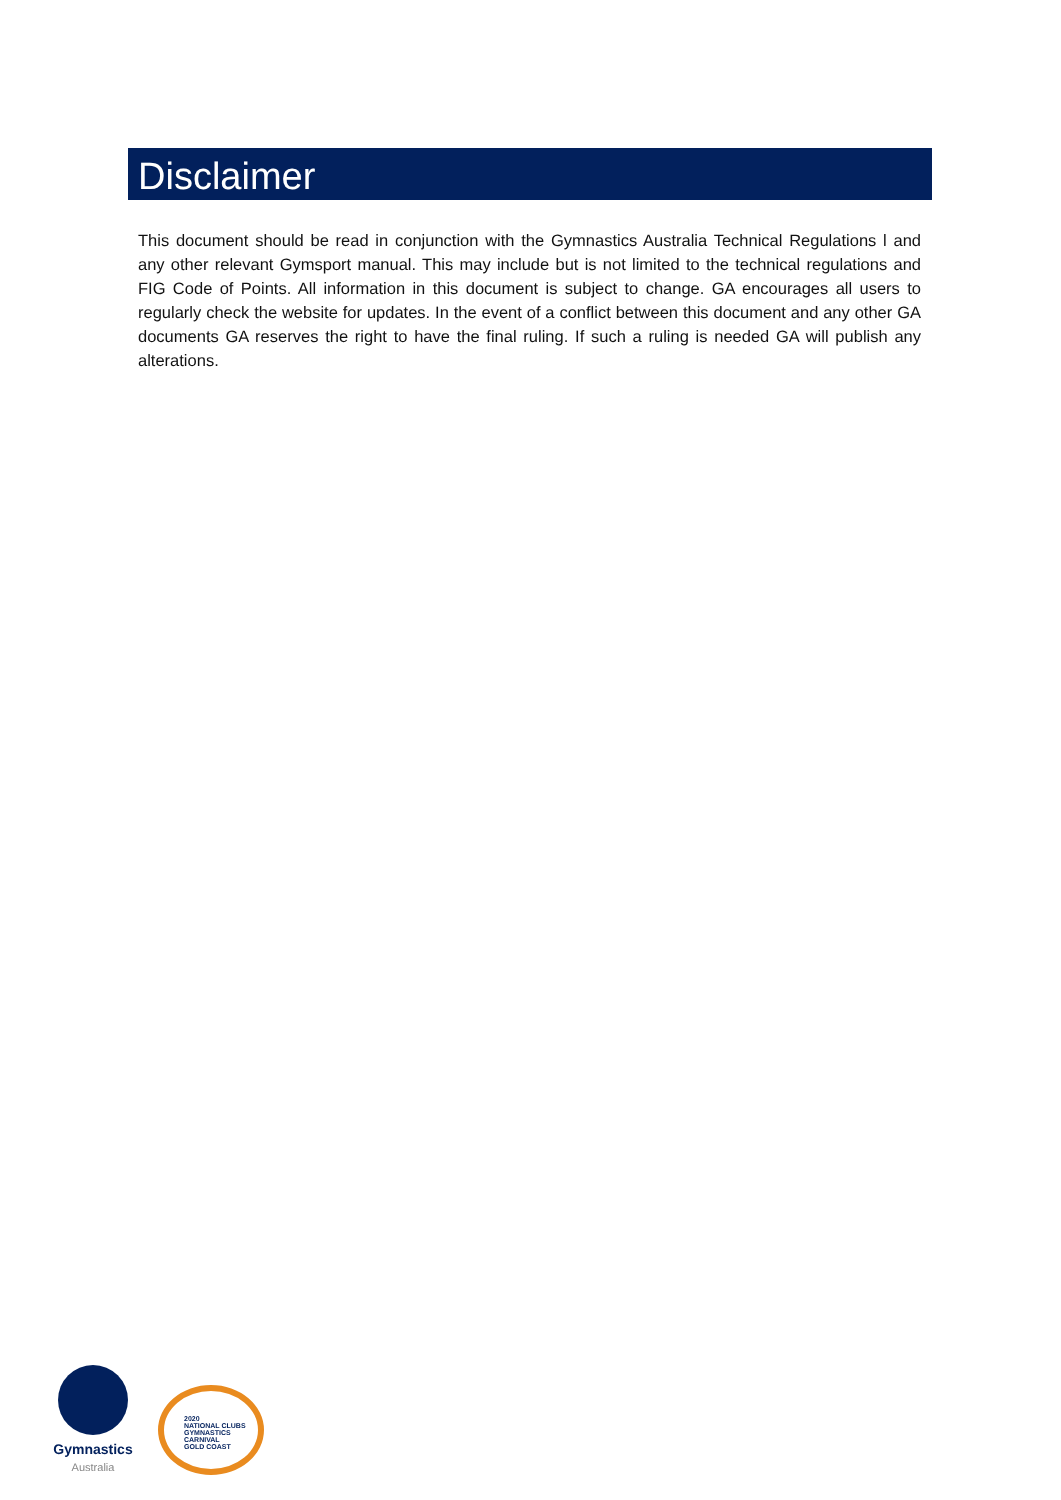Disclaimer
This document should be read in conjunction with the Gymnastics Australia Technical Regulations l and any other relevant Gymsport manual. This may include but is not limited to the technical regulations and FIG Code of Points. All information in this document is subject to change. GA encourages all users to regularly check the website for updates. In the event of a conflict between this document and any other GA documents GA reserves the right to have the final ruling. If such a ruling is needed GA will publish any alterations.
Gymnastics
Australia
2020
NATIONAL CLUBS
GYMNASTICS
CARNIVAL
GOLD COAST